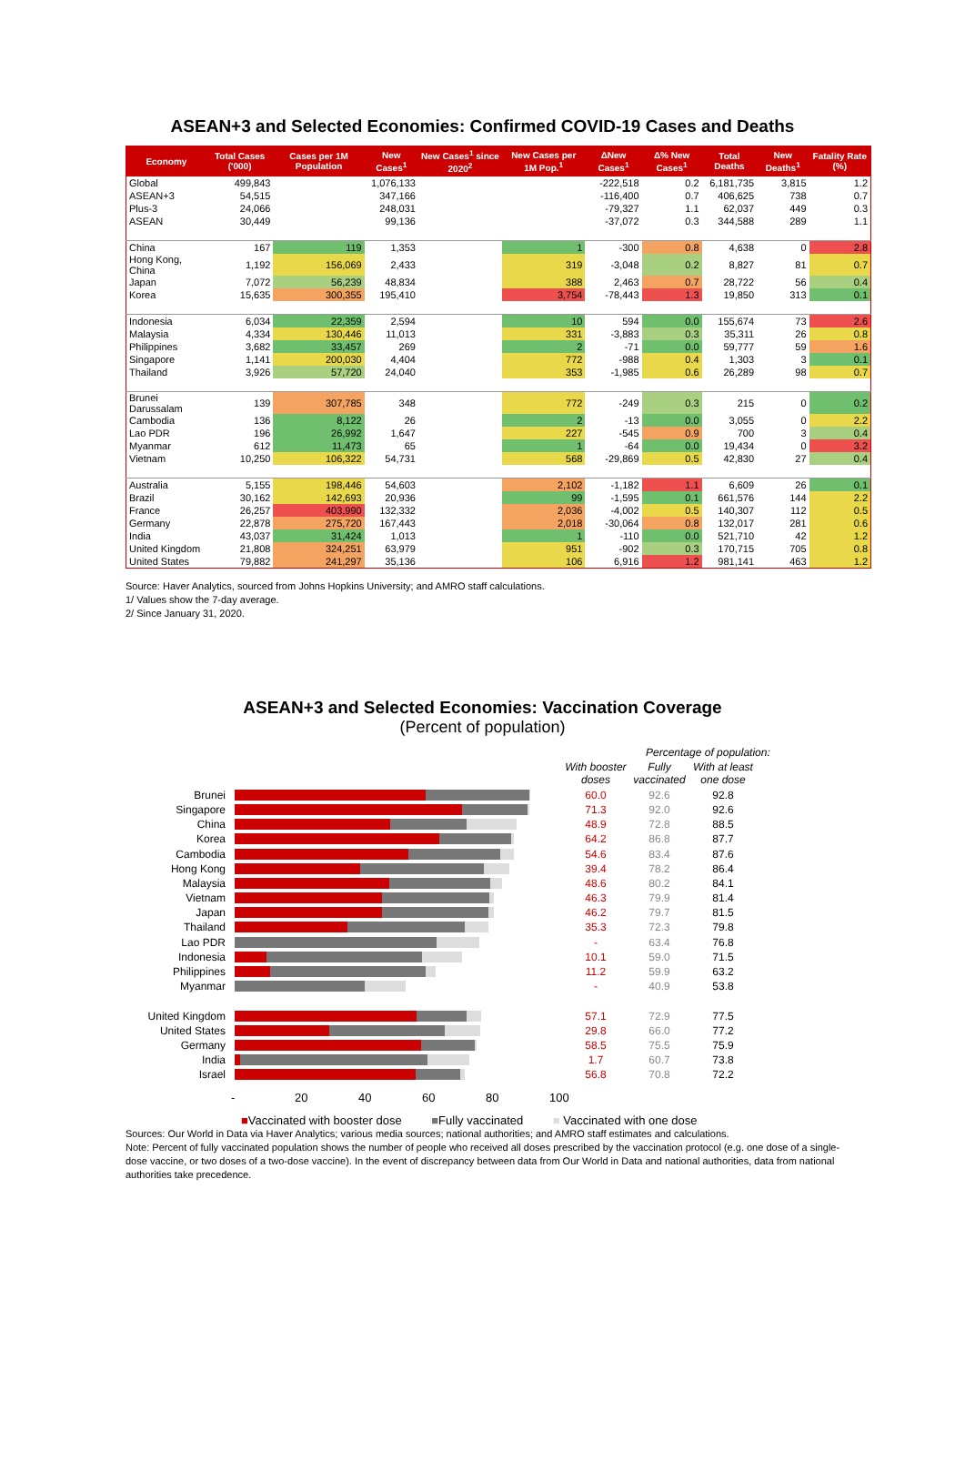ASEAN+3 and Selected Economies: Confirmed COVID-19 Cases and Deaths
| Economy | Total Cases ('000) | Cases per 1M Population | New Cases<sup>1</sup> | New Cases<sup>1</sup> since 2020<sup>2</sup> | New Cases per 1M Pop.<sup>1</sup> | ΔNew Cases<sup>1</sup> | Δ% New Cases<sup>1</sup> | Total Deaths | New Deaths<sup>1</sup> | Fatality Rate (%) |
| --- | --- | --- | --- | --- | --- | --- | --- | --- | --- | --- |
| Global | 499,843 | | 1,076,133 | | | -222,518 | 0.2 | 6,181,735 | 3,815 | 1.2 |
| ASEAN+3 | 54,515 | | 347,166 | | | -116,400 | 0.7 | 406,625 | 738 | 0.7 |
| Plus-3 | 24,066 | | 248,031 | | | -79,327 | 1.1 | 62,037 | 449 | 0.3 |
| ASEAN | 30,449 | | 99,136 | | | -37,072 | 0.3 | 344,588 | 289 | 1.1 |
| China | 167 | 119 | 1,353 | | 1 | -300 | 0.8 | 4,638 | 0 | 2.8 |
| Hong Kong, China | 1,192 | 156,069 | 2,433 | | 319 | -3,048 | 0.2 | 8,827 | 81 | 0.7 |
| Japan | 7,072 | 56,239 | 48,834 | | 388 | 2,463 | 0.7 | 28,722 | 56 | 0.4 |
| Korea | 15,635 | 300,355 | 195,410 | | 3,754 | -78,443 | 1.3 | 19,850 | 313 | 0.1 |
| Indonesia | 6,034 | 22,359 | 2,594 | | 10 | 594 | 0.0 | 155,674 | 73 | 2.6 |
| Malaysia | 4,334 | 130,446 | 11,013 | | 331 | -3,883 | 0.3 | 35,311 | 26 | 0.8 |
| Philippines | 3,682 | 33,457 | 269 | | 2 | -71 | 0.0 | 59,777 | 59 | 1.6 |
| Singapore | 1,141 | 200,030 | 4,404 | | 772 | -988 | 0.4 | 1,303 | 3 | 0.1 |
| Thailand | 3,926 | 57,720 | 24,040 | | 353 | -1,985 | 0.6 | 26,289 | 98 | 0.7 |
| Brunei Darussalam | 139 | 307,785 | 348 | | 772 | -249 | 0.3 | 215 | 0 | 0.2 |
| Cambodia | 136 | 8,122 | 26 | | 2 | -13 | 0.0 | 3,055 | 0 | 2.2 |
| Lao PDR | 196 | 26,992 | 1,647 | | 227 | -545 | 0.9 | 700 | 3 | 0.4 |
| Myanmar | 612 | 11,473 | 65 | | 1 | -64 | 0.0 | 19,434 | 0 | 3.2 |
| Vietnam | 10,250 | 106,322 | 54,731 | | 568 | -29,869 | 0.5 | 42,830 | 27 | 0.4 |
| Australia | 5,155 | 198,446 | 54,603 | | 2,102 | -1,182 | 1.1 | 6,609 | 26 | 0.1 |
| Brazil | 30,162 | 142,693 | 20,936 | | 99 | -1,595 | 0.1 | 661,576 | 144 | 2.2 |
| France | 26,257 | 403,990 | 132,332 | | 2,036 | -4,002 | 0.5 | 140,307 | 112 | 0.5 |
| Germany | 22,878 | 275,720 | 167,443 | | 2,018 | -30,064 | 0.8 | 132,017 | 281 | 0.6 |
| India | 43,037 | 31,424 | 1,013 | | 1 | -110 | 0.0 | 521,710 | 42 | 1.2 |
| United Kingdom | 21,808 | 324,251 | 63,979 | | 951 | -902 | 0.3 | 170,715 | 705 | 0.8 |
| United States | 79,882 | 241,297 | 35,136 | | 106 | 6,916 | 1.2 | 981,141 | 463 | 1.2 |
Source: Haver Analytics, sourced from Johns Hopkins University; and AMRO staff calculations.
1/ Values show the 7-day average.
2/ Since January 31, 2020.
ASEAN+3 and Selected Economies: Vaccination Coverage
(Percent of population)
Percentage of population:
With booster doses Fully vaccinated With at least one dose
Brunei 60.0 92.6 92.8
Singapore 71.3 92.0 92.6
China 48.9 72.8 88.5
Korea 64.2 86.8 87.7
Cambodia 54.6 83.4 87.6
Hong Kong 39.4 78.2 86.4
Malaysia 48.6 80.2 84.1
Vietnam 46.3 79.9 81.4
Japan 46.2 79.7 81.5
Thailand 35.3 72.3 79.8
Lao PDR - 63.4 76.8
Indonesia 10.1 59.0 71.5
Philippines 11.2 59.9 63.2
Myanmar - 40.9 53.8
United Kingdom 57.1 72.9 77.5
United States 29.8 66.0 77.2
Germany 58.5 75.5 75.9
India 1.7 60.7 73.8
Israel 56.8 70.8 72.2
- 20 40 60 80 100
■Vaccinated with booster dose ■Fully vaccinated ■ Vaccinated with one dose
Sources: Our World in Data via Haver Analytics; various media sources; national authorities; and AMRO staff estimates and calculations.
Note: Percent of fully vaccinated population shows the number of people who received all doses prescribed by the vaccination protocol (e.g. one dose of a single-dose vaccine, or two doses of a two-dose vaccine). In the event of discrepancy between data from Our World in Data and national authorities, data from national authorities take precedence.